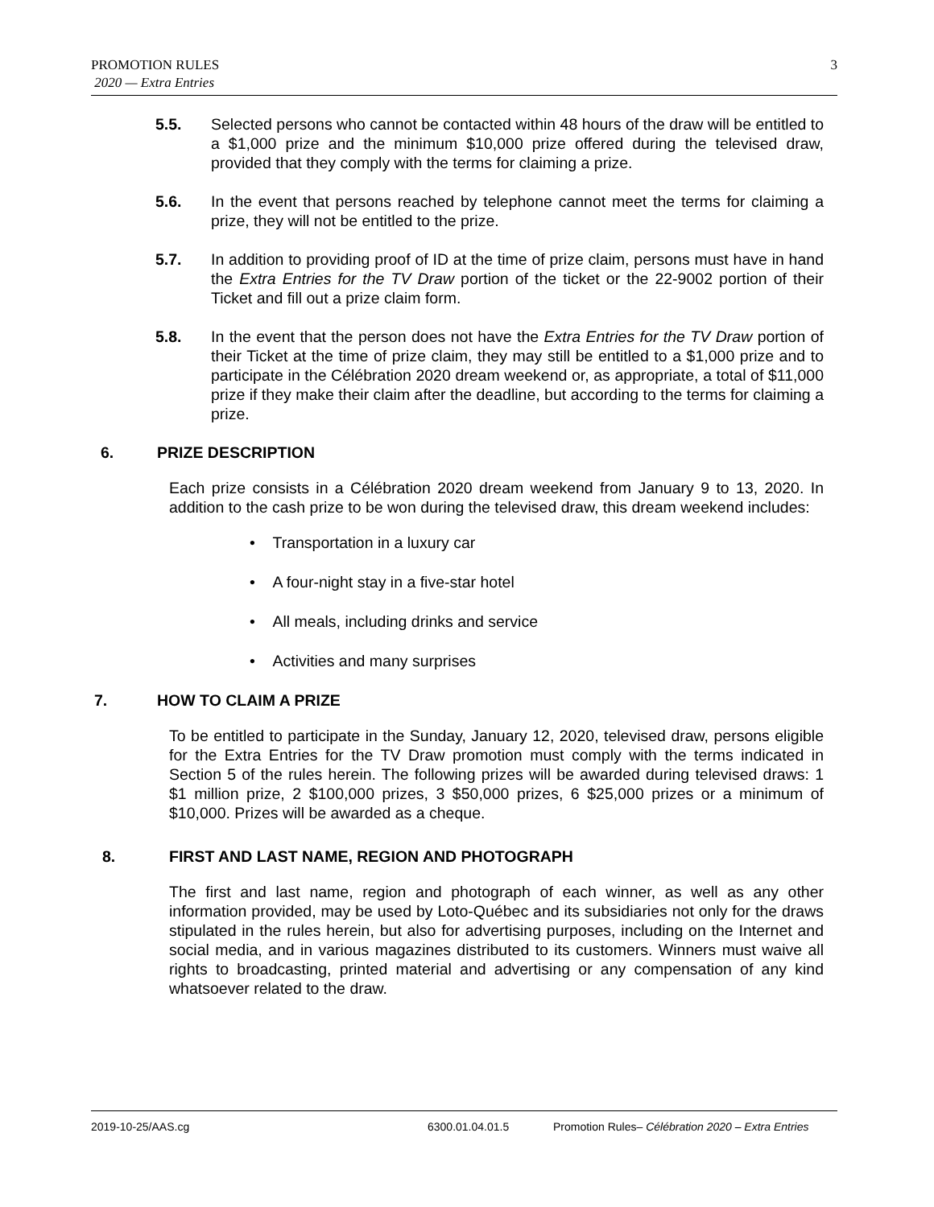PROMOTION RULES
2020 — Extra Entries
3
5.5. Selected persons who cannot be contacted within 48 hours of the draw will be entitled to a $1,000 prize and the minimum $10,000 prize offered during the televised draw, provided that they comply with the terms for claiming a prize.
5.6. In the event that persons reached by telephone cannot meet the terms for claiming a prize, they will not be entitled to the prize.
5.7. In addition to providing proof of ID at the time of prize claim, persons must have in hand the Extra Entries for the TV Draw portion of the ticket or the 22-9002 portion of their Ticket and fill out a prize claim form.
5.8. In the event that the person does not have the Extra Entries for the TV Draw portion of their Ticket at the time of prize claim, they may still be entitled to a $1,000 prize and to participate in the Célébration 2020 dream weekend or, as appropriate, a total of $11,000 prize if they make their claim after the deadline, but according to the terms for claiming a prize.
6. PRIZE DESCRIPTION
Each prize consists in a Célébration 2020 dream weekend from January 9 to 13, 2020. In addition to the cash prize to be won during the televised draw, this dream weekend includes:
• Transportation in a luxury car
• A four-night stay in a five-star hotel
• All meals, including drinks and service
• Activities and many surprises
7. HOW TO CLAIM A PRIZE
To be entitled to participate in the Sunday, January 12, 2020, televised draw, persons eligible for the Extra Entries for the TV Draw promotion must comply with the terms indicated in Section 5 of the rules herein. The following prizes will be awarded during televised draws: 1 $1 million prize, 2 $100,000 prizes, 3 $50,000 prizes, 6 $25,000 prizes or a minimum of $10,000. Prizes will be awarded as a cheque.
8. FIRST AND LAST NAME, REGION AND PHOTOGRAPH
The first and last name, region and photograph of each winner, as well as any other information provided, may be used by Loto-Québec and its subsidiaries not only for the draws stipulated in the rules herein, but also for advertising purposes, including on the Internet and social media, and in various magazines distributed to its customers. Winners must waive all rights to broadcasting, printed material and advertising or any compensation of any kind whatsoever related to the draw.
2019-10-25/AAS.cg 6300.01.04.01.5 Promotion Rules– Célébration 2020 – Extra Entries